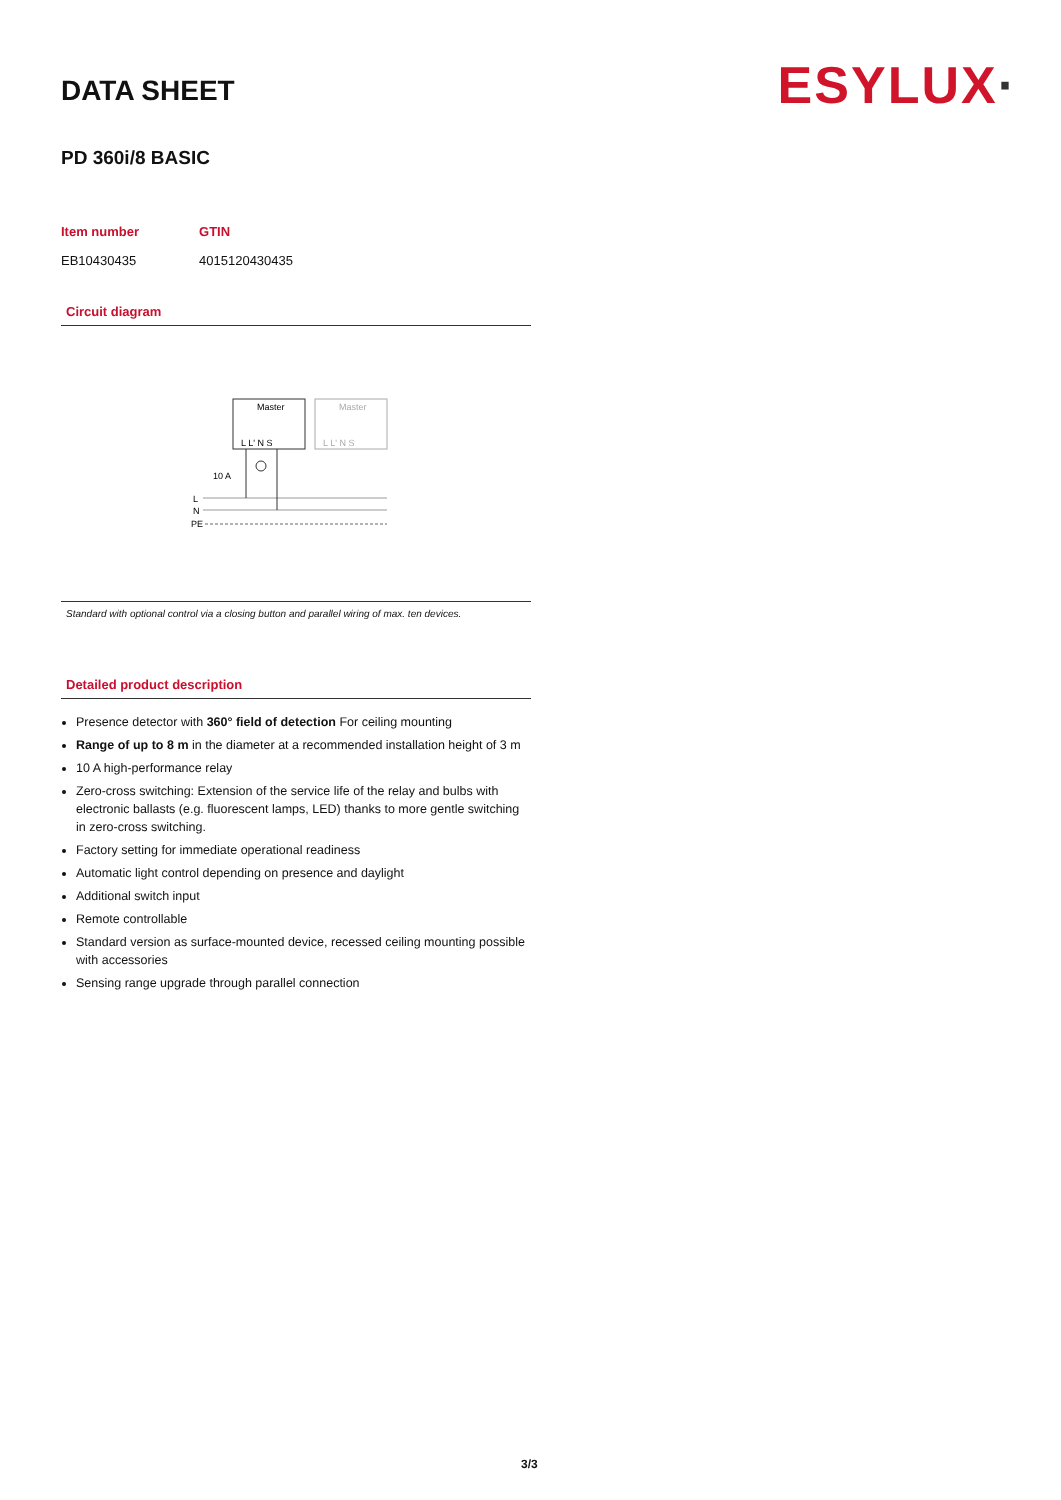ESYLUX·
DATA SHEET
PD 360i/8 BASIC
| Item number | GTIN |
| --- | --- |
| EB10430435 | 4015120430435 |
Circuit diagram
Master
Master
L L' N S
L L' N S
10 A
L
N
PE
Standard with optional control via a closing button and parallel wiring of max. ten devices.
Detailed product description
Presence detector with 360° field of detection For ceiling mounting
Range of up to 8 m in the diameter at a recommended installation height of 3 m
10 A high-performance relay
Zero-cross switching: Extension of the service life of the relay and bulbs with electronic ballasts (e.g. fluorescent lamps, LED) thanks to more gentle switching in zero-cross switching.
Factory setting for immediate operational readiness
Automatic light control depending on presence and daylight
Additional switch input
Remote controllable
Standard version as surface-mounted device, recessed ceiling mounting possible with accessories
Sensing range upgrade through parallel connection
3/3